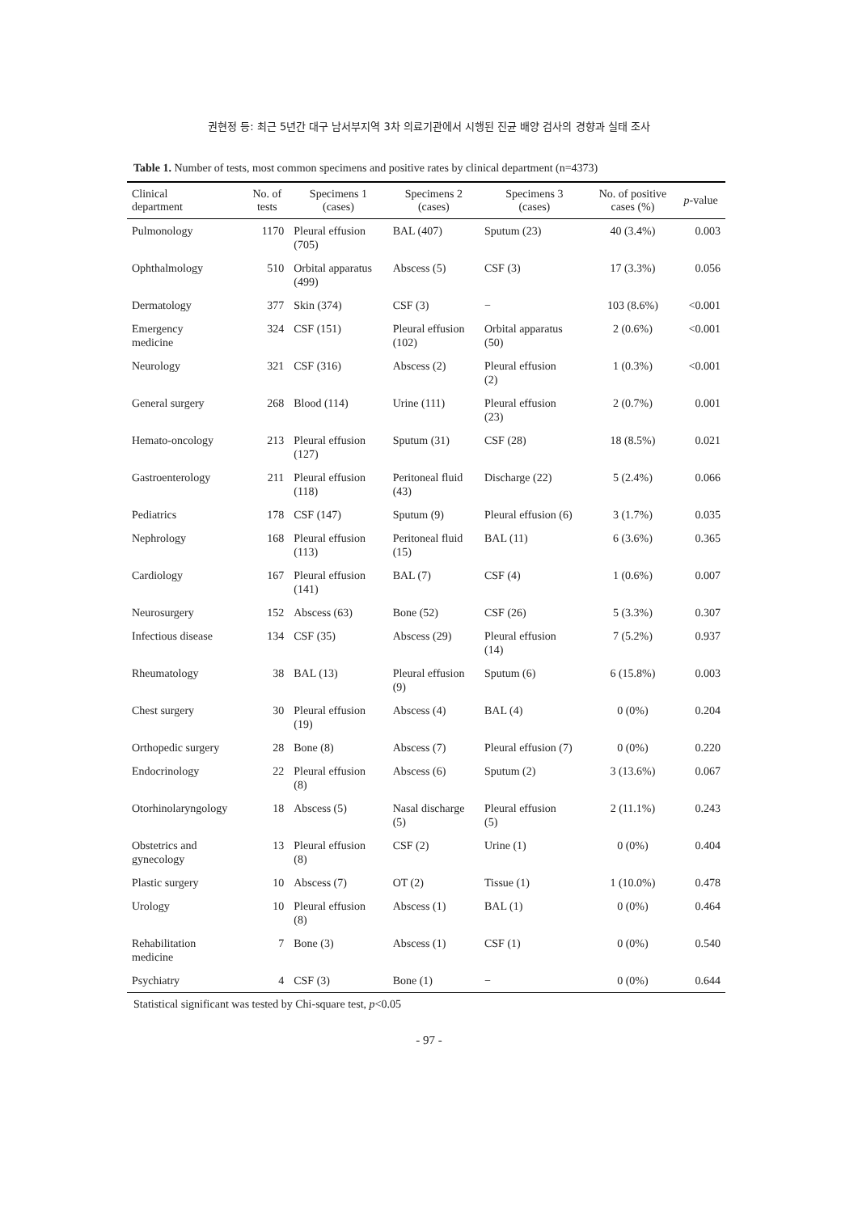권현정 등: 최근 5년간 대구 남서부지역 3차 의료기관에서 시행된 진균 배양 검사의 경향과 실태 조사
Table 1. Number of tests, most common specimens and positive rates by clinical department (n=4373)
| Clinical department | No. of tests | Specimens 1 (cases) | Specimens 2 (cases) | Specimens 3 (cases) | No. of positive cases (%) | p -value |
| --- | --- | --- | --- | --- | --- | --- |
| Pulmonology | 1170 | Pleural effusion (705) | BAL (407) | Sputum (23) | 40 (3.4%) | 0.003 |
| Ophthalmology | 510 | Orbital apparatus (499) | Abscess (5) | CSF (3) | 17 (3.3%) | 0.056 |
| Dermatology | 377 | Skin (374) | CSF (3) | − | 103 (8.6%) | <0.001 |
| Emergency medicine | 324 | CSF (151) | Pleural effusion (102) | Orbital apparatus (50) | 2 (0.6%) | <0.001 |
| Neurology | 321 | CSF (316) | Abscess (2) | Pleural effusion (2) | 1 (0.3%) | <0.001 |
| General surgery | 268 | Blood (114) | Urine (111) | Pleural effusion (23) | 2 (0.7%) | 0.001 |
| Hemato-oncology | 213 | Pleural effusion (127) | Sputum (31) | CSF (28) | 18 (8.5%) | 0.021 |
| Gastroenterology | 211 | Pleural effusion (118) | Peritoneal fluid (43) | Discharge (22) | 5 (2.4%) | 0.066 |
| Pediatrics | 178 | CSF (147) | Sputum (9) | Pleural effusion (6) | 3 (1.7%) | 0.035 |
| Nephrology | 168 | Pleural effusion (113) | Peritoneal fluid (15) | BAL (11) | 6 (3.6%) | 0.365 |
| Cardiology | 167 | Pleural effusion (141) | BAL (7) | CSF (4) | 1 (0.6%) | 0.007 |
| Neurosurgery | 152 | Abscess (63) | Bone (52) | CSF (26) | 5 (3.3%) | 0.307 |
| Infectious disease | 134 | CSF (35) | Abscess (29) | Pleural effusion (14) | 7 (5.2%) | 0.937 |
| Rheumatology | 38 | BAL (13) | Pleural effusion (9) | Sputum (6) | 6 (15.8%) | 0.003 |
| Chest surgery | 30 | Pleural effusion (19) | Abscess (4) | BAL (4) | 0 (0%) | 0.204 |
| Orthopedic surgery | 28 | Bone (8) | Abscess (7) | Pleural effusion (7) | 0 (0%) | 0.220 |
| Endocrinology | 22 | Pleural effusion (8) | Abscess (6) | Sputum (2) | 3 (13.6%) | 0.067 |
| Otorhinolaryngology | 18 | Abscess (5) | Nasal discharge (5) | Pleural effusion (5) | 2 (11.1%) | 0.243 |
| Obstetrics and gynecology | 13 | Pleural effusion (8) | CSF (2) | Urine (1) | 0 (0%) | 0.404 |
| Plastic surgery | 10 | Abscess (7) | OT (2) | Tissue (1) | 1 (10.0%) | 0.478 |
| Urology | 10 | Pleural effusion (8) | Abscess (1) | BAL (1) | 0 (0%) | 0.464 |
| Rehabilitation medicine | 7 | Bone (3) | Abscess (1) | CSF (1) | 0 (0%) | 0.540 |
| Psychiatry | 4 | CSF (3) | Bone (1) | − | 0 (0%) | 0.644 |
Statistical significant was tested by Chi-square test, p<0.05
- 97 -